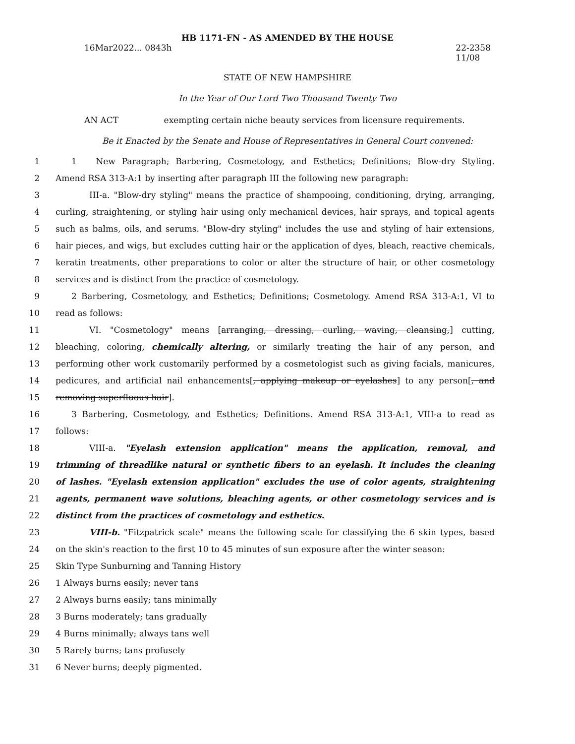HB 1171-FN - AS AMENDED BY THE HOUSE
16Mar2022... 0843h 22-2358
11/08
STATE OF NEW HAMPSHIRE
In the Year of Our Lord Two Thousand Twenty Two
AN ACT exempting certain niche beauty services from licensure requirements.
Be it Enacted by the Senate and House of Representatives in General Court convened:
1 1 New Paragraph; Barbering, Cosmetology, and Esthetics; Definitions; Blow-dry Styling.
2 Amend RSA 313-A:1 by inserting after paragraph III the following new paragraph:
3 III-a. "Blow-dry styling" means the practice of shampooing, conditioning, drying, arranging,
4 curling, straightening, or styling hair using only mechanical devices, hair sprays, and topical agents
5 such as balms, oils, and serums. "Blow-dry styling" includes the use and styling of hair extensions,
6 hair pieces, and wigs, but excludes cutting hair or the application of dyes, bleach, reactive chemicals,
7 keratin treatments, other preparations to color or alter the structure of hair, or other cosmetology
8 services and is distinct from the practice of cosmetology.
9 2 Barbering, Cosmetology, and Esthetics; Definitions; Cosmetology. Amend RSA 313-A:1, VI to
10 read as follows:
11 VI. "Cosmetology" means [arranging, dressing, curling, waving, cleansing,] cutting,
12 bleaching, coloring, chemically altering, or similarly treating the hair of any person, and
13 performing other work customarily performed by a cosmetologist such as giving facials, manicures,
14 pedicures, and artificial nail enhancements[, applying makeup or eyelashes] to any person[, and
15 removing superfluous hair].
16 3 Barbering, Cosmetology, and Esthetics; Definitions. Amend RSA 313-A:1, VIII-a to read as
17 follows:
18 VIII-a. "Eyelash extension application" means the application, removal, and
19 trimming of threadlike natural or synthetic fibers to an eyelash. It includes the cleaning
20 of lashes. "Eyelash extension application" excludes the use of color agents, straightening
21 agents, permanent wave solutions, bleaching agents, or other cosmetology services and is
22 distinct from the practices of cosmetology and esthetics.
23 VIII-b. "Fitzpatrick scale" means the following scale for classifying the 6 skin types, based
24 on the skin's reaction to the first 10 to 45 minutes of sun exposure after the winter season:
25 Skin Type Sunburning and Tanning History
26 1 Always burns easily; never tans
27 2 Always burns easily; tans minimally
28 3 Burns moderately; tans gradually
29 4 Burns minimally; always tans well
30 5 Rarely burns; tans profusely
31 6 Never burns; deeply pigmented.